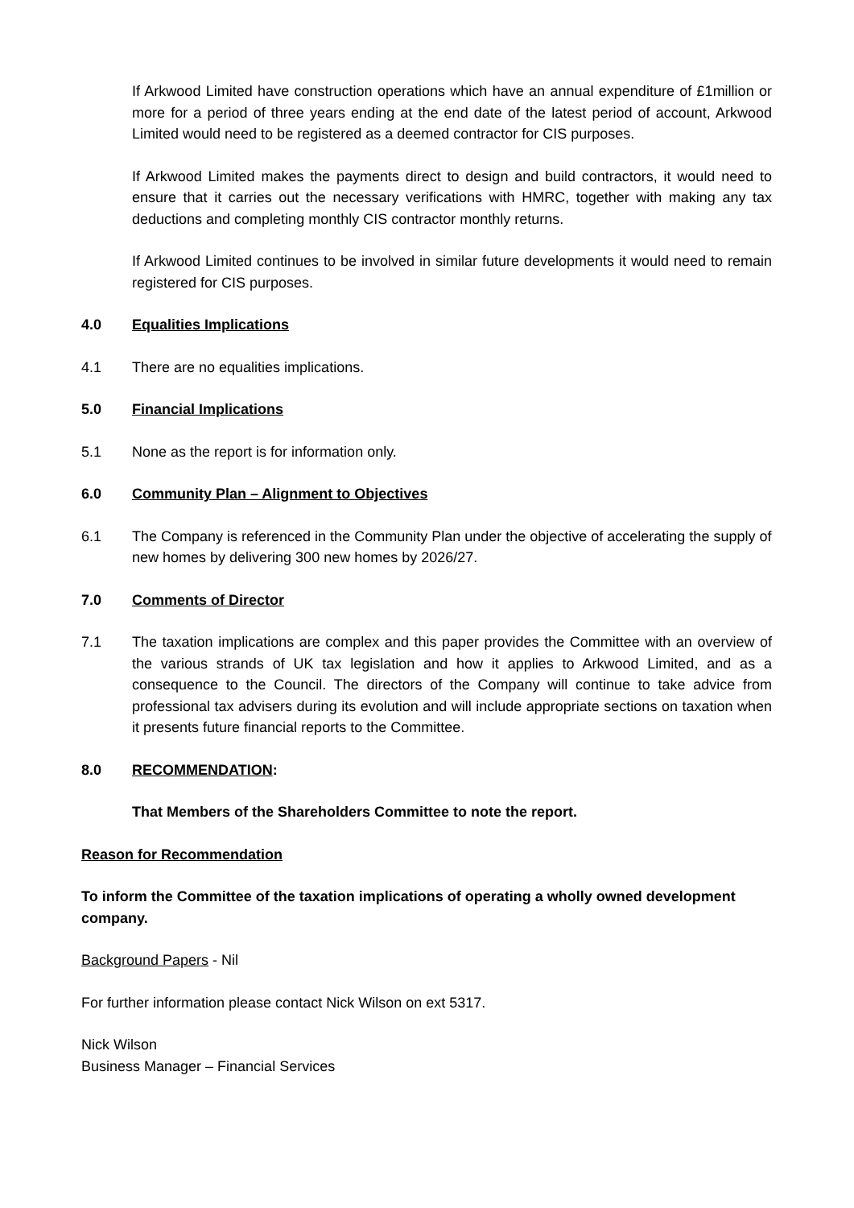If Arkwood Limited have construction operations which have an annual expenditure of £1million or more for a period of three years ending at the end date of the latest period of account, Arkwood Limited would need to be registered as a deemed contractor for CIS purposes.
If Arkwood Limited makes the payments direct to design and build contractors, it would need to ensure that it carries out the necessary verifications with HMRC, together with making any tax deductions and completing monthly CIS contractor monthly returns.
If Arkwood Limited continues to be involved in similar future developments it would need to remain registered for CIS purposes.
4.0 Equalities Implications
4.1 There are no equalities implications.
5.0 Financial Implications
5.1 None as the report is for information only.
6.0 Community Plan – Alignment to Objectives
6.1 The Company is referenced in the Community Plan under the objective of accelerating the supply of new homes by delivering 300 new homes by 2026/27.
7.0 Comments of Director
7.1 The taxation implications are complex and this paper provides the Committee with an overview of the various strands of UK tax legislation and how it applies to Arkwood Limited, and as a consequence to the Council. The directors of the Company will continue to take advice from professional tax advisers during its evolution and will include appropriate sections on taxation when it presents future financial reports to the Committee.
8.0 RECOMMENDATION:
That Members of the Shareholders Committee to note the report.
Reason for Recommendation
To inform the Committee of the taxation implications of operating a wholly owned development company.
Background Papers - Nil
For further information please contact Nick Wilson on ext 5317.
Nick Wilson
Business Manager – Financial Services